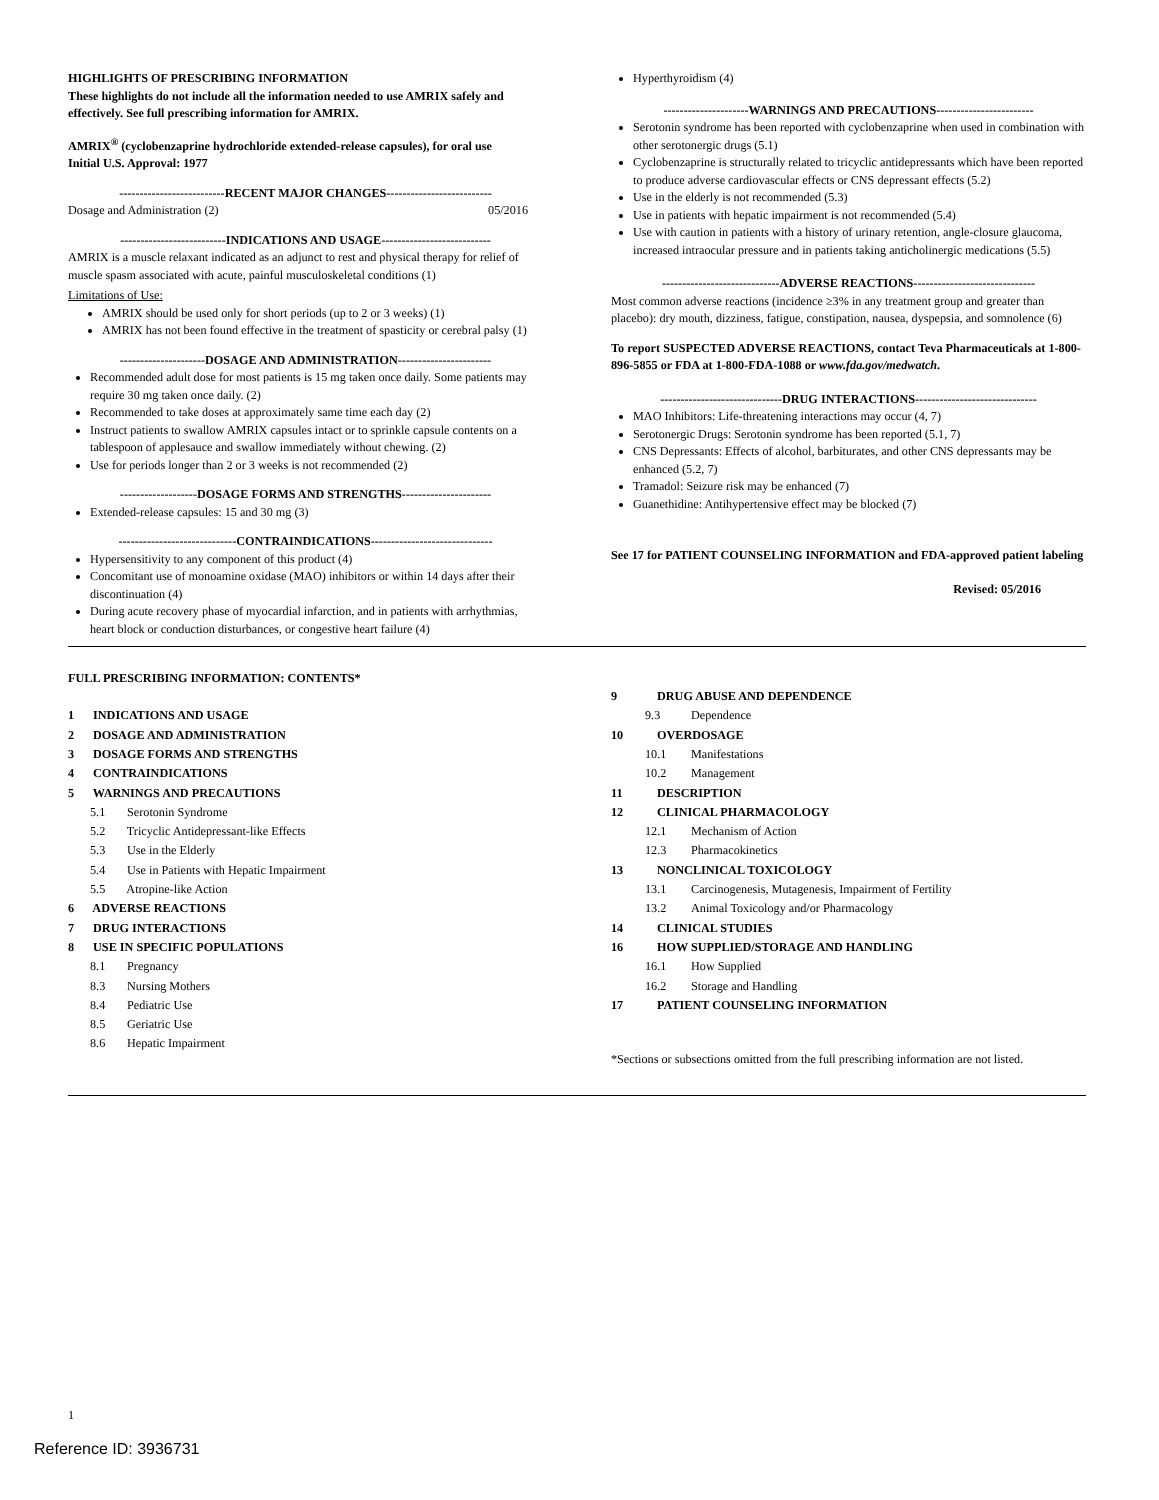HIGHLIGHTS OF PRESCRIBING INFORMATION
These highlights do not include all the information needed to use AMRIX safely and effectively. See full prescribing information for AMRIX.
AMRIX<sup>®</sup> (cyclobenzaprine hydrochloride extended-release capsules), for oral use
Initial U.S. Approval: 1977
--------------------------RECENT MAJOR CHANGES--------------------------
Dosage and Administration (2) 05/2016
--------------------------INDICATIONS AND USAGE---------------------------
AMRIX is a muscle relaxant indicated as an adjunct to rest and physical therapy for relief of muscle spasm associated with acute, painful musculoskeletal conditions (1)
Limitations of Use:
AMRIX should be used only for short periods (up to 2 or 3 weeks) (1)
AMRIX has not been found effective in the treatment of spasticity or cerebral palsy (1)
---------------------DOSAGE AND ADMINISTRATION-----------------------
Recommended adult dose for most patients is 15 mg taken once daily. Some patients may require 30 mg taken once daily. (2)
Recommended to take doses at approximately same time each day (2)
Instruct patients to swallow AMRIX capsules intact or to sprinkle capsule contents on a tablespoon of applesauce and swallow immediately without chewing. (2)
Use for periods longer than 2 or 3 weeks is not recommended (2)
-------------------DOSAGE FORMS AND STRENGTHS----------------------
Extended-release capsules: 15 and 30 mg (3)
-----------------------------CONTRAINDICATIONS------------------------------
Hypersensitivity to any component of this product (4)
Concomitant use of monoamine oxidase (MAO) inhibitors or within 14 days after their discontinuation (4)
During acute recovery phase of myocardial infarction, and in patients with arrhythmias, heart block or conduction disturbances, or congestive heart failure (4)
Hyperthyroidism (4)
---------------------WARNINGS AND PRECAUTIONS------------------------
Serotonin syndrome has been reported with cyclobenzaprine when used in combination with other serotonergic drugs (5.1)
Cyclobenzaprine is structurally related to tricyclic antidepressants which have been reported to produce adverse cardiovascular effects or CNS depressant effects (5.2)
Use in the elderly is not recommended (5.3)
Use in patients with hepatic impairment is not recommended (5.4)
Use with caution in patients with a history of urinary retention, angle-closure glaucoma, increased intraocular pressure and in patients taking anticholinergic medications (5.5)
-----------------------------ADVERSE REACTIONS------------------------------
Most common adverse reactions (incidence ≥3% in any treatment group and greater than placebo): dry mouth, dizziness, fatigue, constipation, nausea, dyspepsia, and somnolence (6)
To report SUSPECTED ADVERSE REACTIONS, contact Teva Pharmaceuticals at 1-800-896-5855 or FDA at 1-800-FDA-1088 or www.fda.gov/medwatch.
------------------------------DRUG INTERACTIONS------------------------------
MAO Inhibitors: Life-threatening interactions may occur (4, 7)
Serotonergic Drugs: Serotonin syndrome has been reported (5.1, 7)
CNS Depressants: Effects of alcohol, barbiturates, and other CNS depressants may be enhanced (5.2, 7)
Tramadol: Seizure risk may be enhanced (7)
Guanethidine: Antihypertensive effect may be blocked (7)
See 17 for PATIENT COUNSELING INFORMATION and FDA-approved patient labeling
Revised: 05/2016
FULL PRESCRIBING INFORMATION: CONTENTS*
1 INDICATIONS AND USAGE
2 DOSAGE AND ADMINISTRATION
3 DOSAGE FORMS AND STRENGTHS
4 CONTRAINDICATIONS
5 WARNINGS AND PRECAUTIONS
5.1 Serotonin Syndrome
5.2 Tricyclic Antidepressant-like Effects
5.3 Use in the Elderly
5.4 Use in Patients with Hepatic Impairment
5.5 Atropine-like Action
6 ADVERSE REACTIONS
7 DRUG INTERACTIONS
8 USE IN SPECIFIC POPULATIONS
8.1 Pregnancy
8.3 Nursing Mothers
8.4 Pediatric Use
8.5 Geriatric Use
8.6 Hepatic Impairment
9 DRUG ABUSE AND DEPENDENCE
9.3 Dependence
10 OVERDOSAGE
10.1 Manifestations
10.2 Management
11 DESCRIPTION
12 CLINICAL PHARMACOLOGY
12.1 Mechanism of Action
12.3 Pharmacokinetics
13 NONCLINICAL TOXICOLOGY
13.1 Carcinogenesis, Mutagenesis, Impairment of Fertility
13.2 Animal Toxicology and/or Pharmacology
14 CLINICAL STUDIES
16 HOW SUPPLIED/STORAGE AND HANDLING
16.1 How Supplied
16.2 Storage and Handling
17 PATIENT COUNSELING INFORMATION
*Sections or subsections omitted from the full prescribing information are not listed.
1
Reference ID: 3936731